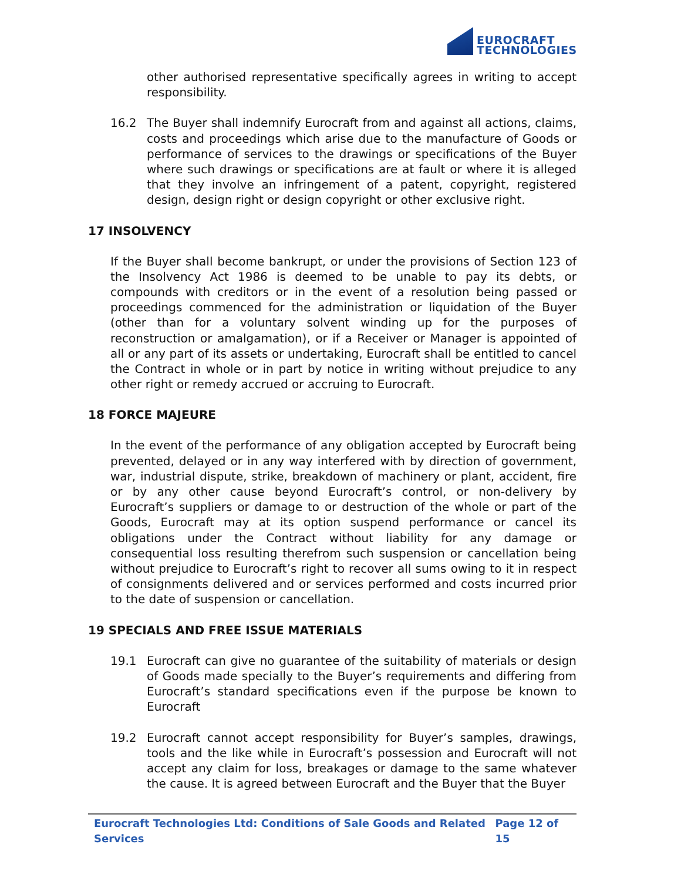EUROCRAFT
TECHNOLOGIES
other authorised representative specifically agrees in writing to accept responsibility.
16.2 The Buyer shall indemnify Eurocraft from and against all actions, claims, costs and proceedings which arise due to the manufacture of Goods or performance of services to the drawings or specifications of the Buyer where such drawings or specifications are at fault or where it is alleged that they involve an infringement of a patent, copyright, registered design, design right or design copyright or other exclusive right.
17 INSOLVENCY
If the Buyer shall become bankrupt, or under the provisions of Section 123 of the Insolvency Act 1986 is deemed to be unable to pay its debts, or compounds with creditors or in the event of a resolution being passed or proceedings commenced for the administration or liquidation of the Buyer (other than for a voluntary solvent winding up for the purposes of reconstruction or amalgamation), or if a Receiver or Manager is appointed of all or any part of its assets or undertaking, Eurocraft shall be entitled to cancel the Contract in whole or in part by notice in writing without prejudice to any other right or remedy accrued or accruing to Eurocraft.
18 FORCE MAJEURE
In the event of the performance of any obligation accepted by Eurocraft being prevented, delayed or in any way interfered with by direction of government, war, industrial dispute, strike, breakdown of machinery or plant, accident, fire or by any other cause beyond Eurocraft’s control, or non-delivery by Eurocraft’s suppliers or damage to or destruction of the whole or part of the Goods, Eurocraft may at its option suspend performance or cancel its obligations under the Contract without liability for any damage or consequential loss resulting therefrom such suspension or cancellation being without prejudice to Eurocraft’s right to recover all sums owing to it in respect of consignments delivered and or services performed and costs incurred prior to the date of suspension or cancellation.
19 SPECIALS AND FREE ISSUE MATERIALS
19.1 Eurocraft can give no guarantee of the suitability of materials or design of Goods made specially to the Buyer’s requirements and differing from Eurocraft’s standard specifications even if the purpose be known to Eurocraft
19.2 Eurocraft cannot accept responsibility for Buyer’s samples, drawings, tools and the like while in Eurocraft’s possession and Eurocraft will not accept any claim for loss, breakages or damage to the same whatever the cause. It is agreed between Eurocraft and the Buyer that the Buyer
Eurocraft Technologies Ltd: Conditions of Sale Goods and Related Services Page 12 of 15